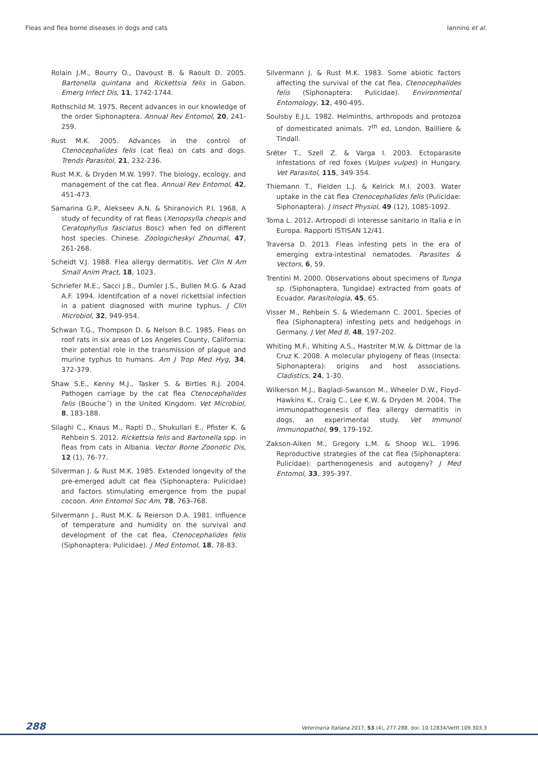Fleas and flea borne diseases in dogs and cats Iannino et al.
Rolain J.M., Bourry O., Davoust B. & Raoult D. 2005. Bartonella quintana and Rickettsia felis in Gabon. Emerg Infect Dis, 11, 1742-1744.
Rothschild M. 1975. Recent advances in our knowledge of the order Siphonaptera. Annual Rev Entomol, 20, 241-259.
Rust M.K. 2005. Advances in the control of Ctenocephalides felis (cat flea) on cats and dogs. Trends Parasitol, 21, 232-236.
Rust M.K. & Dryden M.W. 1997. The biology, ecology, and management of the cat flea. Annual Rev Entomol, 42, 451-473.
Samarina G.P., Alekseev A.N. & Shiranovich P.I. 1968. A study of fecundity of rat fleas (Xenopsylla cheopis and Ceratophyllus fasciatus Bosc) when fed on different host species. Chinese. Zoologicheskyi Zhournal, 47, 261-268.
Scheidt V.J. 1988. Flea allergy dermatitis. Vet Clin N Am Small Anim Pract, 18, 1023.
Schriefer M.E., Sacci J.B., Dumler J.S., Bullen M.G. & Azad A.F. 1994. Identifcation of a novel rickettsial infection in a patient diagnosed with murine typhus. J Clin Microbiol, 32, 949-954.
Schwan T.G., Thompson D. & Nelson B.C. 1985. Fleas on roof rats in six areas of Los Angeles County, California: their potential role in the transmission of plague and murine typhus to humans. Am J Trop Med Hyg, 34, 372-379.
Shaw S.E., Kenny M.J., Tasker S. & Birtles R.J. 2004. Pathogen carriage by the cat flea Ctenocephalides felis (Bouche´) in the United Kingdom. Vet Microbiol, 8, 183-188.
Silaghi C., Knaus M., Rapti D., Shukullari E., Pfister K. & Rehbein S. 2012. Rickettsia felis and Bartonella spp. in fleas from cats in Albania. Vector Borne Zoonotic Dis, 12 (1), 76-77.
Silverman J. & Rust M.K. 1985. Extended longevity of the pre-emerged adult cat flea (Siphonaptera: Pulicidae) and factors stimulating emergence from the pupal cocoon. Ann Entomol Soc Am, 78, 763-768.
Silvermann J., Rust M.K. & Reierson D.A. 1981. Influence of temperature and humidity on the survival and development of the cat flea, Ctenocephalides felis (Siphonaptera: Pulicidae). J Med Entomol, 18, 78-83.
Silvermann J. & Rust M.K. 1983. Some abiotic factors affecting the survival of the cat flea, Ctenocephalides felis (Siphonaptera: Pulicidae). Environmental Entomology, 12, 490-495.
Soulsby E.J.L. 1982. Helminths, arthropods and protozoa of domesticated animals. 7<sup>th</sup> ed, London, Bailliere & Tindall.
Sréter T., Szell Z. & Varga I. 2003. Ectoparasite infestations of red foxes (Vulpes vulpes) in Hungary. Vet Parasitol, 115, 349-354.
Thiemann T., Fielden L.J. & Kelrick M.I. 2003. Water uptake in the cat flea Ctenocephalides felis (Pulicidae: Siphonaptera). J Insect Physiol, 49 (12), 1085-1092.
Toma L. 2012. Artropodi di interesse sanitario in Italia e in Europa. Rapporti ISTISAN 12/41.
Traversa D. 2013. Fleas infesting pets in the era of emerging extra-intestinal nematodes. Parasites & Vectors, 6, 59.
Trentini M. 2000. Observations about specimens of Tunga sp. (Siphonaptera, Tungidae) extracted from goats of Ecuador. Parasitologia, 45, 65.
Visser M., Rehbein S. & Wiedemann C. 2001. Species of flea (Siphonaptera) infesting pets and hedgehogs in Germany. J Vet Med B, 48, 197-202.
Whiting M.F., Whiting A.S., Hastriter M.W. & Dittmar de la Cruz K. 2008. A molecular phylogeny of fleas (Insecta: Siphonaptera): origins and host associations. Cladistics, 24, 1-30.
Wilkerson M.J., Bagladi-Swanson M., Wheeler D.W., Floyd-Hawkins K., Craig C., Lee K.W. & Dryden M. 2004. The immunopathogenesis of flea allergy dermatitis in dogs, an experimental study. Vet Immunol Immunopathol, 99, 179-192.
Zakson-Aiken M., Gregory L.M. & Shoop W.L. 1996. Reproductive strategies of the cat flea (Siphonaptera: Pulicidae): parthenogenesis and autogeny? J Med Entomol, 33, 395-397.
288 Veterinaria Italiana 2017, 53 (4), 277-288. doi: 10.12834/VetIt.109.303.3